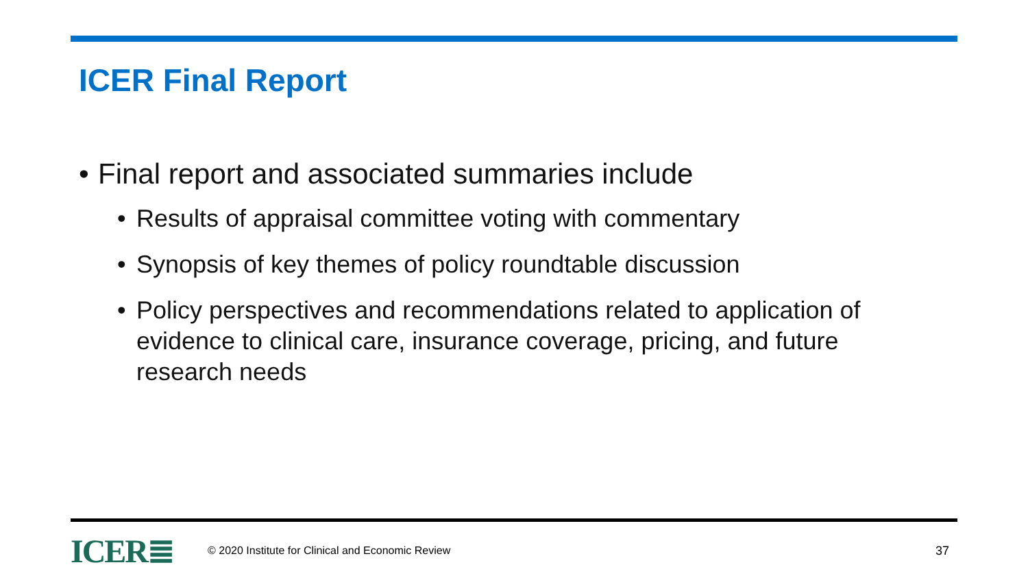ICER Final Report
• Final report and associated summaries include
• Results of appraisal committee voting with commentary
• Synopsis of key themes of policy roundtable discussion
• Policy perspectives and recommendations related to application of evidence to clinical care, insurance coverage, pricing, and future research needs
ICER≣ © 2020 Institute for Clinical and Economic Review 37